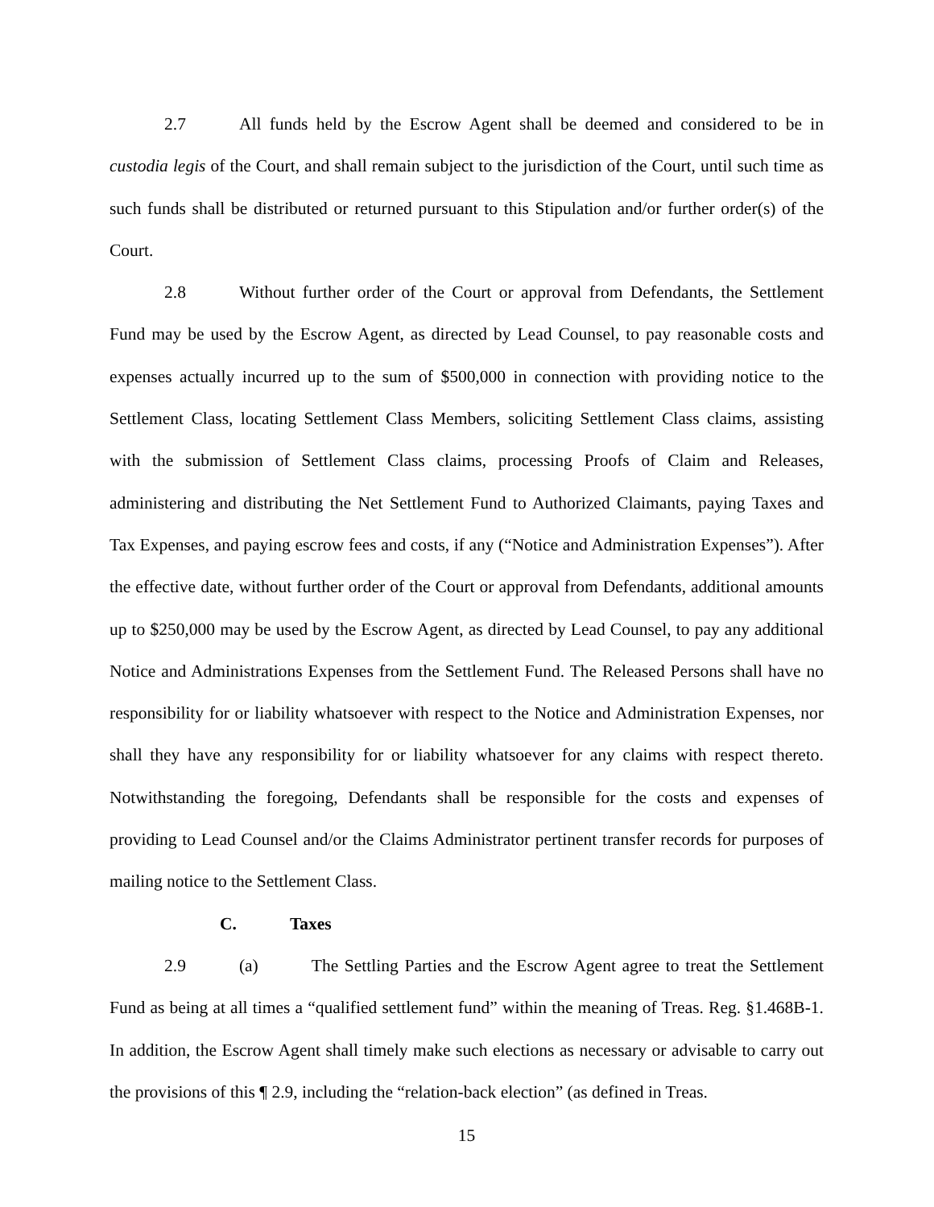2.7 All funds held by the Escrow Agent shall be deemed and considered to be in custodia legis of the Court, and shall remain subject to the jurisdiction of the Court, until such time as such funds shall be distributed or returned pursuant to this Stipulation and/or further order(s) of the Court.
2.8 Without further order of the Court or approval from Defendants, the Settlement Fund may be used by the Escrow Agent, as directed by Lead Counsel, to pay reasonable costs and expenses actually incurred up to the sum of $500,000 in connection with providing notice to the Settlement Class, locating Settlement Class Members, soliciting Settlement Class claims, assisting with the submission of Settlement Class claims, processing Proofs of Claim and Releases, administering and distributing the Net Settlement Fund to Authorized Claimants, paying Taxes and Tax Expenses, and paying escrow fees and costs, if any (“Notice and Administration Expenses”). After the effective date, without further order of the Court or approval from Defendants, additional amounts up to $250,000 may be used by the Escrow Agent, as directed by Lead Counsel, to pay any additional Notice and Administrations Expenses from the Settlement Fund. The Released Persons shall have no responsibility for or liability whatsoever with respect to the Notice and Administration Expenses, nor shall they have any responsibility for or liability whatsoever for any claims with respect thereto. Notwithstanding the foregoing, Defendants shall be responsible for the costs and expenses of providing to Lead Counsel and/or the Claims Administrator pertinent transfer records for purposes of mailing notice to the Settlement Class.
C. Taxes
2.9 (a) The Settling Parties and the Escrow Agent agree to treat the Settlement Fund as being at all times a “qualified settlement fund” within the meaning of Treas. Reg. §1.468B-1. In addition, the Escrow Agent shall timely make such elections as necessary or advisable to carry out the provisions of this ¶ 2.9, including the “relation-back election” (as defined in Treas.
15